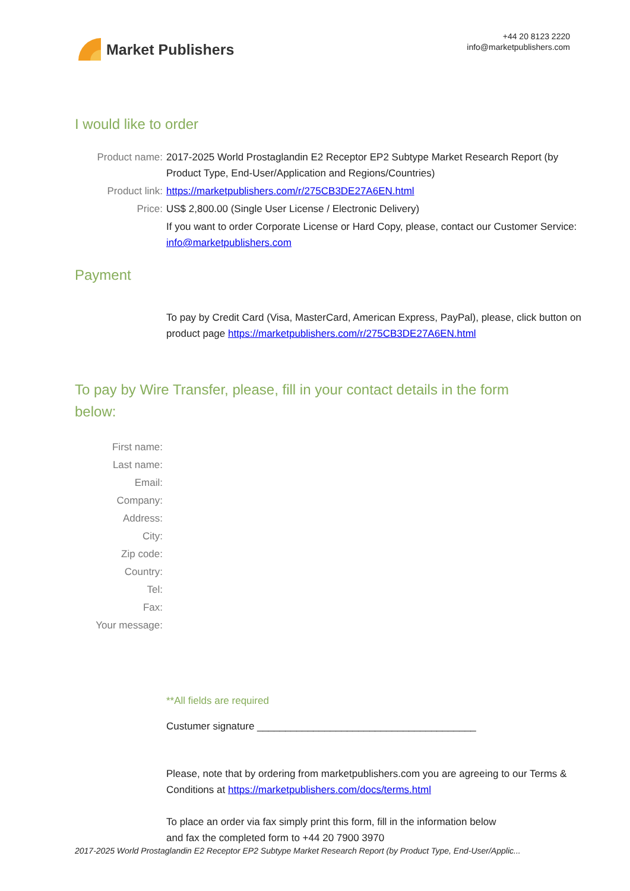Market Publishers
+44 20 8123 2220
info@marketpublishers.com
I would like to order
Product name: 2017-2025 World Prostaglandin E2 Receptor EP2 Subtype Market Research Report (by Product Type, End-User/Application and Regions/Countries)
Product link: https://marketpublishers.com/r/275CB3DE27A6EN.html
Price: US$ 2,800.00 (Single User License / Electronic Delivery)
If you want to order Corporate License or Hard Copy, please, contact our Customer Service:
info@marketpublishers.com
Payment
To pay by Credit Card (Visa, MasterCard, American Express, PayPal), please, click button on product page https://marketpublishers.com/r/275CB3DE27A6EN.html
To pay by Wire Transfer, please, fill in your contact details in the form below:
First name:
Last name:
Email:
Company:
Address:
City:
Zip code:
Country:
Tel:
Fax:
Your message:
**All fields are required
Custumer signature _______________________________________
Please, note that by ordering from marketpublishers.com you are agreeing to our Terms & Conditions at https://marketpublishers.com/docs/terms.html
To place an order via fax simply print this form, fill in the information below
and fax the completed form to +44 20 7900 3970
2017-2025 World Prostaglandin E2 Receptor EP2 Subtype Market Research Report (by Product Type, End-User/Applic...